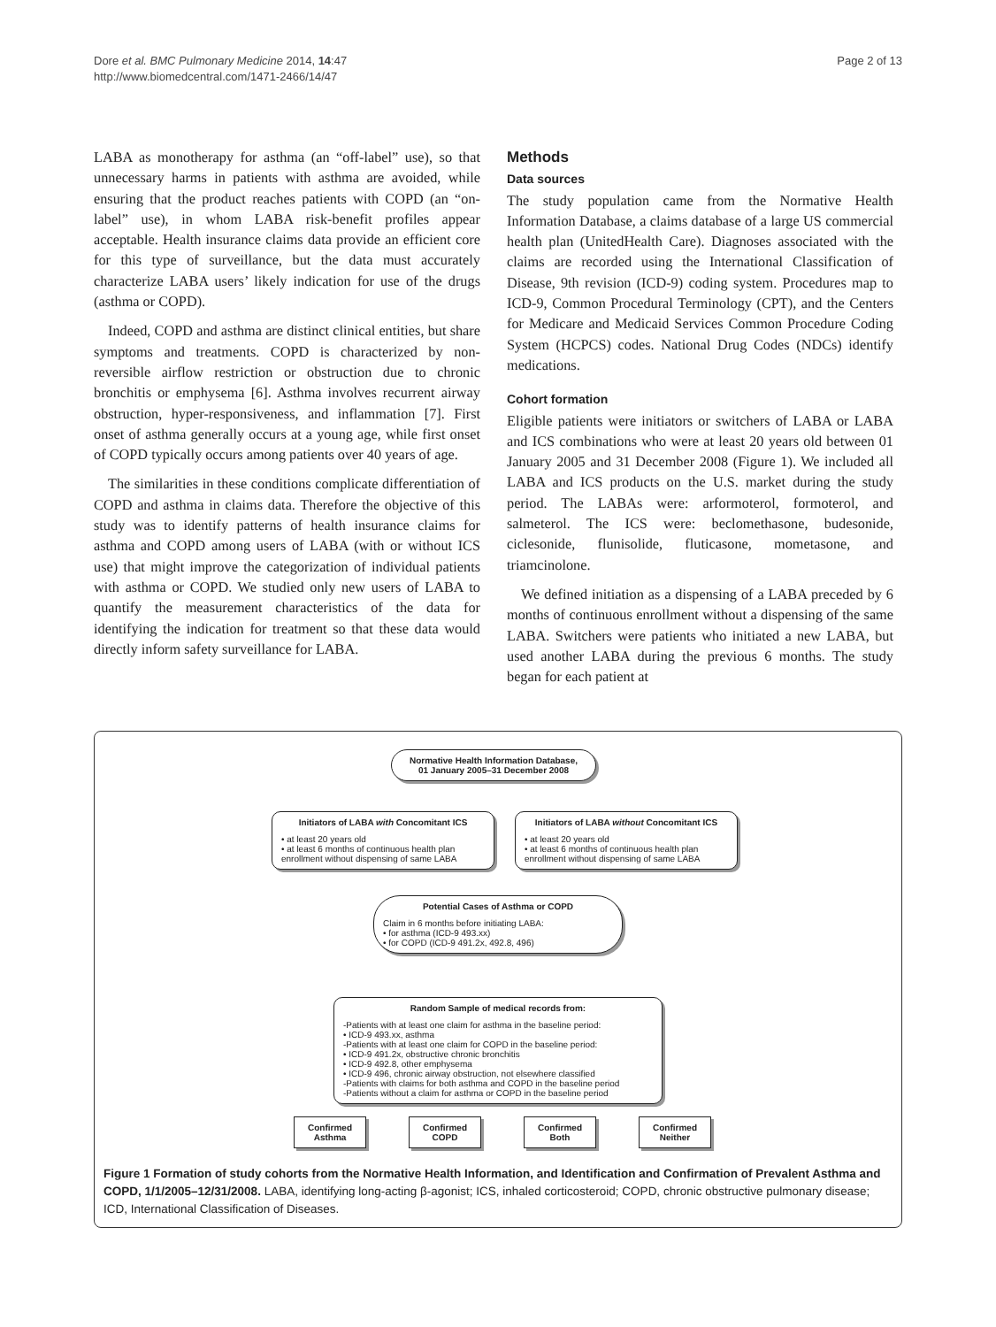Dore et al. BMC Pulmonary Medicine 2014, 14:47
http://www.biomedcentral.com/1471-2466/14/47
Page 2 of 13
LABA as monotherapy for asthma (an “off-label” use), so that unnecessary harms in patients with asthma are avoided, while ensuring that the product reaches patients with COPD (an “on-label” use), in whom LABA risk-benefit profiles appear acceptable. Health insurance claims data provide an efficient core for this type of surveillance, but the data must accurately characterize LABA users’ likely indication for use of the drugs (asthma or COPD).
Indeed, COPD and asthma are distinct clinical entities, but share symptoms and treatments. COPD is characterized by non-reversible airflow restriction or obstruction due to chronic bronchitis or emphysema [6]. Asthma involves recurrent airway obstruction, hyper-responsiveness, and inflammation [7]. First onset of asthma generally occurs at a young age, while first onset of COPD typically occurs among patients over 40 years of age.
The similarities in these conditions complicate differentiation of COPD and asthma in claims data. Therefore the objective of this study was to identify patterns of health insurance claims for asthma and COPD among users of LABA (with or without ICS use) that might improve the categorization of individual patients with asthma or COPD. We studied only new users of LABA to quantify the measurement characteristics of the data for identifying the indication for treatment so that these data would directly inform safety surveillance for LABA.
Methods
Data sources
The study population came from the Normative Health Information Database, a claims database of a large US commercial health plan (UnitedHealth Care). Diagnoses associated with the claims are recorded using the International Classification of Disease, 9th revision (ICD-9) coding system. Procedures map to ICD-9, Common Procedural Terminology (CPT), and the Centers for Medicare and Medicaid Services Common Procedure Coding System (HCPCS) codes. National Drug Codes (NDCs) identify medications.
Cohort formation
Eligible patients were initiators or switchers of LABA or LABA and ICS combinations who were at least 20 years old between 01 January 2005 and 31 December 2008 (Figure 1). We included all LABA and ICS products on the U.S. market during the study period. The LABAs were: arformoterol, formoterol, and salmeterol. The ICS were: beclomethasone, budesonide, ciclesonide, flunisolide, fluticasone, mometasone, and triamcinolone.
We defined initiation as a dispensing of a LABA preceded by 6 months of continuous enrollment without a dispensing of the same LABA. Switchers were patients who initiated a new LABA, but used another LABA during the previous 6 months. The study began for each patient at
Normative Health Information Database,
01 January 2005–31 December 2008
Initiators of LABA with Concomitant ICS
• at least 20 years old
• at least 6 months of continuous health plan enrollment without dispensing of same LABA
Initiators of LABA without Concomitant ICS
• at least 20 years old
• at least 6 months of continuous health plan enrollment without dispensing of same LABA
Potential Cases of Asthma or COPD
Claim in 6 months before initiating LABA:
• for asthma (ICD-9 493.xx)
• for COPD (ICD-9 491.2x, 492.8, 496)
Random Sample of medical records from:
-Patients with at least one claim for asthma in the baseline period:
• ICD-9 493.xx, asthma
-Patients with at least one claim for COPD in the baseline period:
• ICD-9 491.2x, obstructive chronic bronchitis
• ICD-9 492.8, other emphysema
• ICD-9 496, chronic airway obstruction, not elsewhere classified
-Patients with claims for both asthma and COPD in the baseline period
-Patients without a claim for asthma or COPD in the baseline period
Confirmed
Asthma
Confirmed
COPD
Confirmed
Both
Confirmed
Neither
Figure 1 Formation of study cohorts from the Normative Health Information, and Identification and Confirmation of Prevalent Asthma and COPD, 1/1/2005–12/31/2008. LABA, identifying long-acting β-agonist; ICS, inhaled corticosteroid; COPD, chronic obstructive pulmonary disease; ICD, International Classification of Diseases.